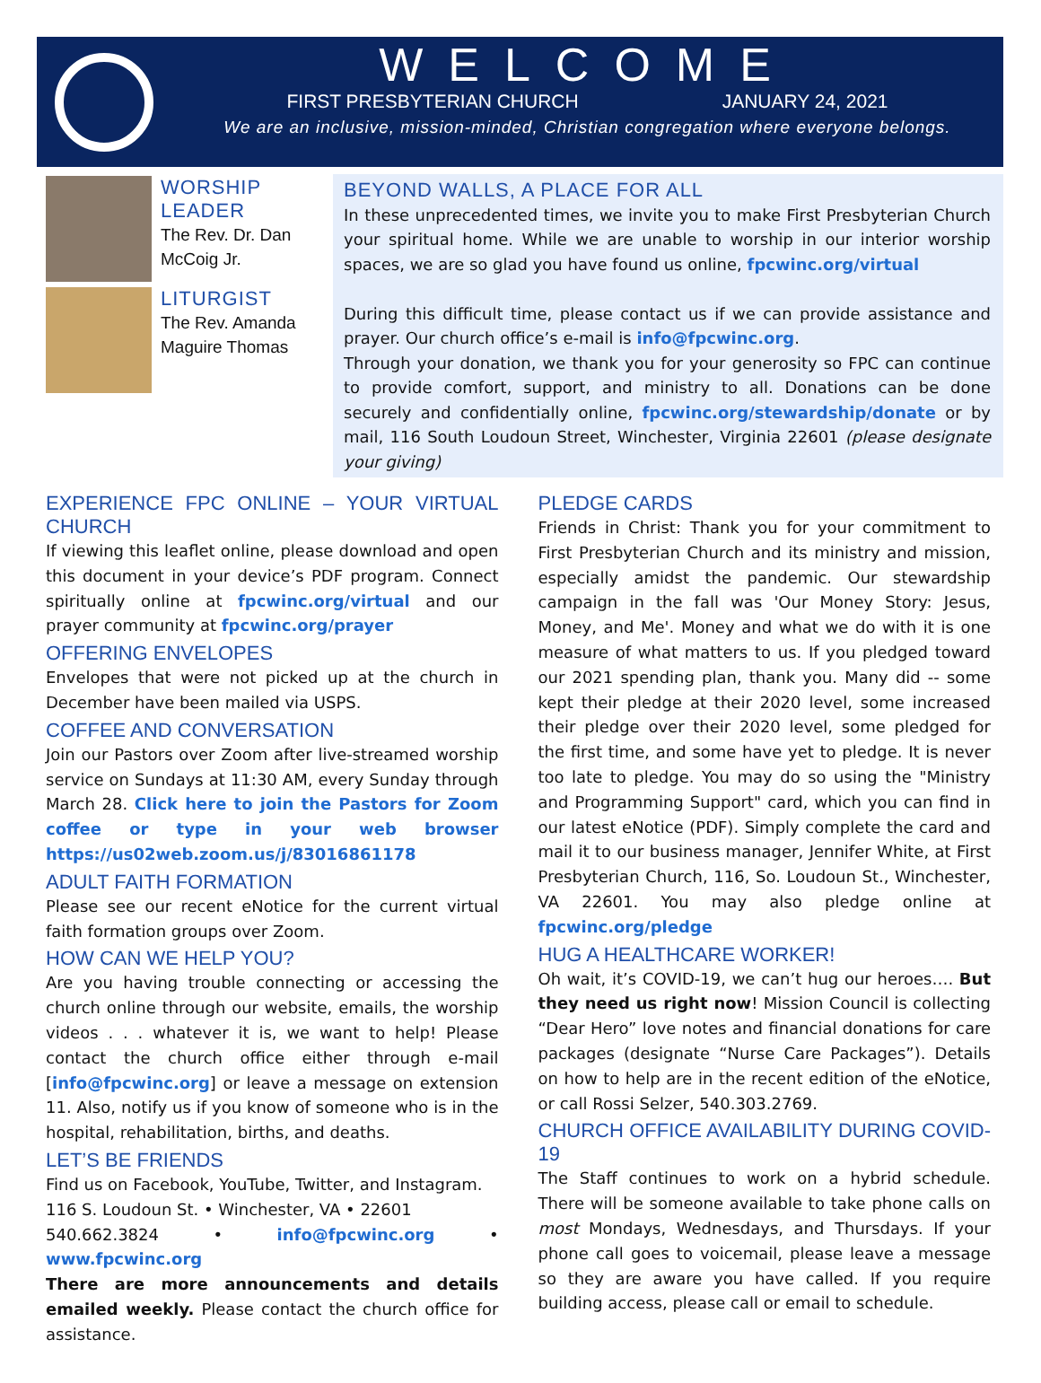WELCOME
FIRST PRESBYTERIAN CHURCH JANUARY 24, 2021
We are an inclusive, mission-minded, Christian congregation where everyone belongs.
WORSHIP LEADER
The Rev. Dr. Dan McCoig Jr.
LITURGIST
The Rev. Amanda Maguire Thomas
BEYOND WALLS, A PLACE FOR ALL
In these unprecedented times, we invite you to make First Presbyterian Church your spiritual home. While we are unable to worship in our interior worship spaces, we are so glad you have found us online, fpcwinc.org/virtual
During this difficult time, please contact us if we can provide assistance and prayer. Our church office’s e-mail is info@fpcwinc.org.
Through your donation, we thank you for your generosity so FPC can continue to provide comfort, support, and ministry to all. Donations can be done securely and confidentially online, fpcwinc.org/stewardship/donate or by mail, 116 South Loudoun Street, Winchester, Virginia 22601 (please designate your giving)
EXPERIENCE FPC ONLINE – YOUR VIRTUAL CHURCH
If viewing this leaflet online, please download and open this document in your device’s PDF program. Connect spiritually online at fpcwinc.org/virtual and our prayer community at fpcwinc.org/prayer
OFFERING ENVELOPES
Envelopes that were not picked up at the church in December have been mailed via USPS.
COFFEE AND CONVERSATION
Join our Pastors over Zoom after live-streamed worship service on Sundays at 11:30 AM, every Sunday through March 28. Click here to join the Pastors for Zoom coffee or type in your web browser https://us02web.zoom.us/j/83016861178
ADULT FAITH FORMATION
Please see our recent eNotice for the current virtual faith formation groups over Zoom.
HOW CAN WE HELP YOU?
Are you having trouble connecting or accessing the church online through our website, emails, the worship videos . . . whatever it is, we want to help! Please contact the church office either through e-mail [info@fpcwinc.org] or leave a message on extension 11. Also, notify us if you know of someone who is in the hospital, rehabilitation, births, and deaths.
LET’S BE FRIENDS
Find us on Facebook, YouTube, Twitter, and Instagram.
116 S. Loudoun St. • Winchester, VA • 22601
540.662.3824 • info@fpcwinc.org • www.fpcwinc.org
There are more announcements and details emailed weekly. Please contact the church office for assistance.
PLEDGE CARDS
Friends in Christ: Thank you for your commitment to First Presbyterian Church and its ministry and mission, especially amidst the pandemic. Our stewardship campaign in the fall was 'Our Money Story: Jesus, Money, and Me'. Money and what we do with it is one measure of what matters to us. If you pledged toward our 2021 spending plan, thank you. Many did -- some kept their pledge at their 2020 level, some increased their pledge over their 2020 level, some pledged for the first time, and some have yet to pledge. It is never too late to pledge. You may do so using the "Ministry and Programming Support" card, which you can find in our latest eNotice (PDF). Simply complete the card and mail it to our business manager, Jennifer White, at First Presbyterian Church, 116, So. Loudoun St., Winchester, VA 22601. You may also pledge online at fpcwinc.org/pledge
HUG A HEALTHCARE WORKER!
Oh wait, it’s COVID-19, we can’t hug our heroes…. But they need us right now! Mission Council is collecting “Dear Hero” love notes and financial donations for care packages (designate “Nurse Care Packages”). Details on how to help are in the recent edition of the eNotice, or call Rossi Selzer, 540.303.2769.
CHURCH OFFICE AVAILABILITY DURING COVID-19
The Staff continues to work on a hybrid schedule. There will be someone available to take phone calls on most Mondays, Wednesdays, and Thursdays. If your phone call goes to voicemail, please leave a message so they are aware you have called. If you require building access, please call or email to schedule.